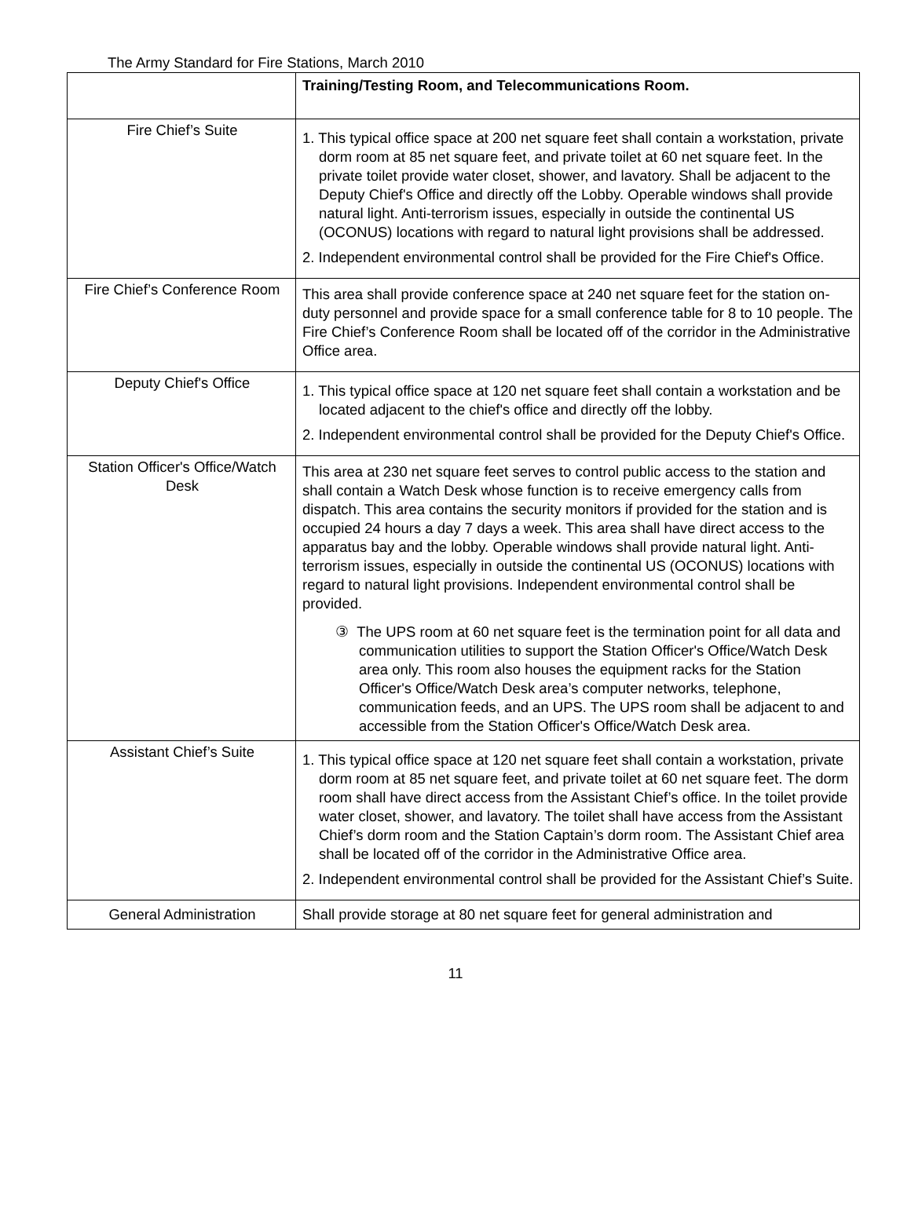The Army Standard for Fire Stations, March 2010
| | Training/Testing Room, and Telecommunications Room. |
| Fire Chief’s Suite | 1. This typical office space at 200 net square feet shall contain a workstation, private dorm room at 85 net square feet, and private toilet at 60 net square feet. In the private toilet provide water closet, shower, and lavatory. Shall be adjacent to the Deputy Chief's Office and directly off the Lobby. Operable windows shall provide natural light. Anti-terrorism issues, especially in outside the continental US (OCONUS) locations with regard to natural light provisions shall be addressed. 2. Independent environmental control shall be provided for the Fire Chief's Office. |
| Fire Chief’s Conference Room | This area shall provide conference space at 240 net square feet for the station on-duty personnel and provide space for a small conference table for 8 to 10 people. The Fire Chief’s Conference Room shall be located off of the corridor in the Administrative Office area. |
| Deputy Chief's Office | 1. This typical office space at 120 net square feet shall contain a workstation and be located adjacent to the chief's office and directly off the lobby. 2. Independent environmental control shall be provided for the Deputy Chief's Office. |
| Station Officer's Office/Watch Desk | This area at 230 net square feet serves to control public access to the station and shall contain a Watch Desk whose function is to receive emergency calls from dispatch. This area contains the security monitors if provided for the station and is occupied 24 hours a day 7 days a week. This area shall have direct access to the apparatus bay and the lobby. Operable windows shall provide natural light. Anti-terrorism issues, especially in outside the continental US (OCONUS) locations with regard to natural light provisions. Independent environmental control shall be provided. ③ The UPS room at 60 net square feet is the termination point for all data and communication utilities to support the Station Officer's Office/Watch Desk area only. This room also houses the equipment racks for the Station Officer's Office/Watch Desk area’s computer networks, telephone, communication feeds, and an UPS. The UPS room shall be adjacent to and accessible from the Station Officer's Office/Watch Desk area. |
| Assistant Chief’s Suite | 1. This typical office space at 120 net square feet shall contain a workstation, private dorm room at 85 net square feet, and private toilet at 60 net square feet. The dorm room shall have direct access from the Assistant Chief’s office. In the toilet provide water closet, shower, and lavatory. The toilet shall have access from the Assistant Chief’s dorm room and the Station Captain’s dorm room. The Assistant Chief area shall be located off of the corridor in the Administrative Office area. 2. Independent environmental control shall be provided for the Assistant Chief’s Suite. |
| General Administration | Shall provide storage at 80 net square feet for general administration and |
11